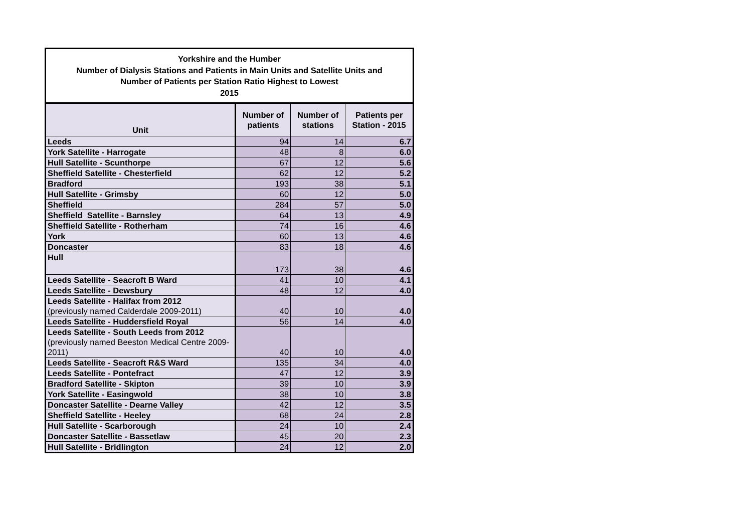| Yorkshire and the Humber Number of Dialysis Stations and Patients in Main Units and Satellite Units and Number of Patients per Station Ratio Highest to Lowest 2015 | | | |
| Unit | Number of patients | Number of stations | Patients per Station - 2015 |
| Leeds | 94 | 14 | 6.7 |
| York Satellite - Harrogate | 48 | 8 | 6.0 |
| Hull Satellite - Scunthorpe | 67 | 12 | 5.6 |
| Sheffield Satellite - Chesterfield | 62 | 12 | 5.2 |
| Bradford | 193 | 38 | 5.1 |
| Hull Satellite - Grimsby | 60 | 12 | 5.0 |
| Sheffield | 284 | 57 | 5.0 |
| Sheffield Satellite - Barnsley | 64 | 13 | 4.9 |
| Sheffield Satellite - Rotherham | 74 | 16 | 4.6 |
| York | 60 | 13 | 4.6 |
| Doncaster | 83 | 18 | 4.6 |
| Hull | 173 | 38 | 4.6 |
| Leeds Satellite - Seacroft B Ward | 41 | 10 | 4.1 |
| Leeds Satellite - Dewsbury | 48 | 12 | 4.0 |
| Leeds Satellite - Halifax from 2012 (previously named Calderdale 2009-2011) | 40 | 10 | 4.0 |
| Leeds Satellite - Huddersfield Royal | 56 | 14 | 4.0 |
| Leeds Satellite - South Leeds from 2012 (previously named Beeston Medical Centre 2009-2011) | 40 | 10 | 4.0 |
| Leeds Satellite - Seacroft R&S Ward | 135 | 34 | 4.0 |
| Leeds Satellite - Pontefract | 47 | 12 | 3.9 |
| Bradford Satellite - Skipton | 39 | 10 | 3.9 |
| York Satellite - Easingwold | 38 | 10 | 3.8 |
| Doncaster Satellite - Dearne Valley | 42 | 12 | 3.5 |
| Sheffield Satellite - Heeley | 68 | 24 | 2.8 |
| Hull Satellite - Scarborough | 24 | 10 | 2.4 |
| Doncaster Satellite - Bassetlaw | 45 | 20 | 2.3 |
| Hull Satellite - Bridlington | 24 | 12 | 2.0 |